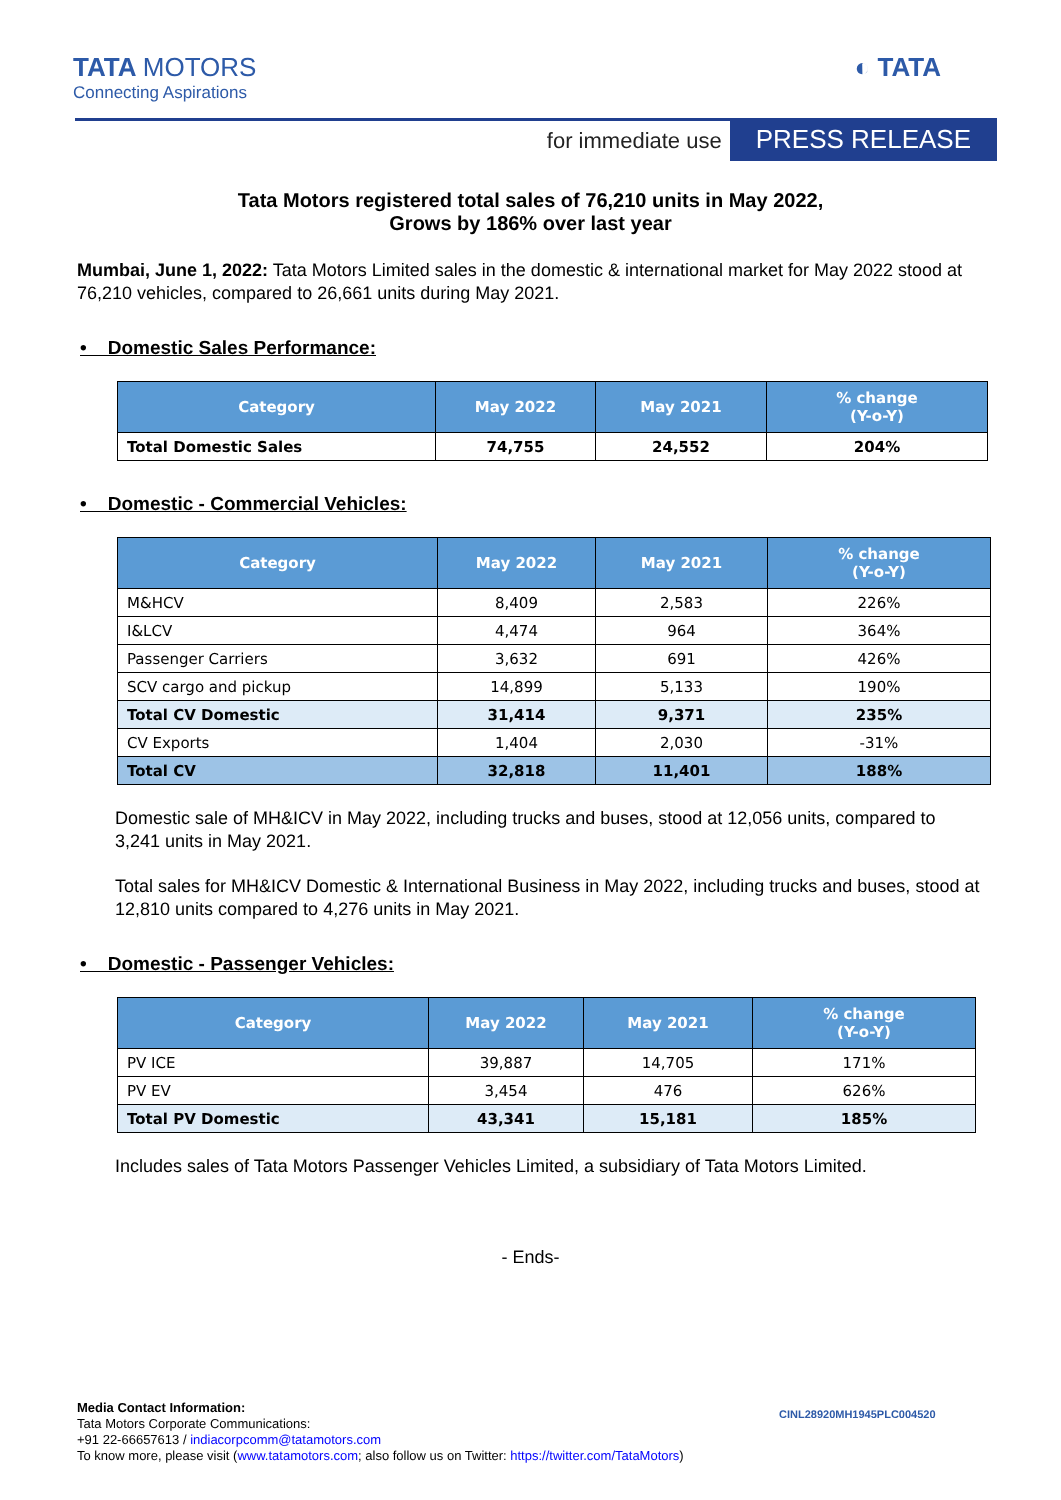TATA MOTORS
Connecting Aspirations
◐ TATA
for immediate use PRESS RELEASE
Tata Motors registered total sales of 76,210 units in May 2022,
Grows by 186% over last year
Mumbai, June 1, 2022: Tata Motors Limited sales in the domestic & international market for May 2022 stood at 76,210 vehicles, compared to 26,661 units during May 2021.
• Domestic Sales Performance:
| Category | May 2022 | May 2021 | % change (Y-o-Y) |
| --- | --- | --- | --- |
| Total Domestic Sales | 74,755 | 24,552 | 204% |
• Domestic - Commercial Vehicles:
| Category | May 2022 | May 2021 | % change (Y-o-Y) |
| --- | --- | --- | --- |
| M&HCV | 8,409 | 2,583 | 226% |
| I&LCV | 4,474 | 964 | 364% |
| Passenger Carriers | 3,632 | 691 | 426% |
| SCV cargo and pickup | 14,899 | 5,133 | 190% |
| Total CV Domestic | 31,414 | 9,371 | 235% |
| CV Exports | 1,404 | 2,030 | -31% |
| Total CV | 32,818 | 11,401 | 188% |
Domestic sale of MH&ICV in May 2022, including trucks and buses, stood at 12,056 units, compared to 3,241 units in May 2021.
Total sales for MH&ICV Domestic & International Business in May 2022, including trucks and buses, stood at 12,810 units compared to 4,276 units in May 2021.
• Domestic - Passenger Vehicles:
| Category | May 2022 | May 2021 | % change (Y-o-Y) |
| --- | --- | --- | --- |
| PV ICE | 39,887 | 14,705 | 171% |
| PV EV | 3,454 | 476 | 626% |
| Total PV Domestic | 43,341 | 15,181 | 185% |
Includes sales of Tata Motors Passenger Vehicles Limited, a subsidiary of Tata Motors Limited.
- Ends-
Media Contact Information:
Tata Motors Corporate Communications:
+91 22-66657613 / indiacorpcomm@tatamotors.com
To know more, please visit (www.tatamotors.com; also follow us on Twitter: https://twitter.com/TataMotors)
CINL28920MH1945PLC004520